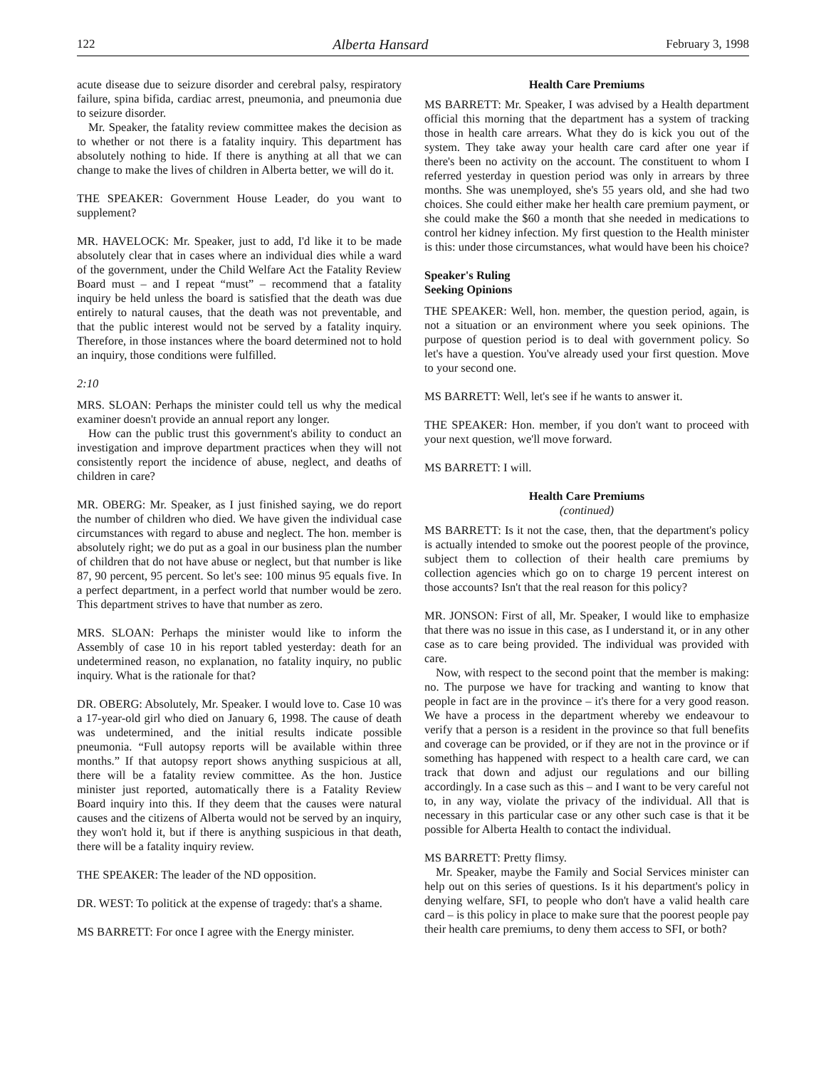122 Alberta Hansard February 3, 1998
acute disease due to seizure disorder and cerebral palsy, respiratory failure, spina bifida, cardiac arrest, pneumonia, and pneumonia due to seizure disorder.
Mr. Speaker, the fatality review committee makes the decision as to whether or not there is a fatality inquiry. This department has absolutely nothing to hide. If there is anything at all that we can change to make the lives of children in Alberta better, we will do it.
THE SPEAKER: Government House Leader, do you want to supplement?
MR. HAVELOCK: Mr. Speaker, just to add, I'd like it to be made absolutely clear that in cases where an individual dies while a ward of the government, under the Child Welfare Act the Fatality Review Board must – and I repeat “must” – recommend that a fatality inquiry be held unless the board is satisfied that the death was due entirely to natural causes, that the death was not preventable, and that the public interest would not be served by a fatality inquiry. Therefore, in those instances where the board determined not to hold an inquiry, those conditions were fulfilled.
2:10
MRS. SLOAN: Perhaps the minister could tell us why the medical examiner doesn't provide an annual report any longer.
How can the public trust this government's ability to conduct an investigation and improve department practices when they will not consistently report the incidence of abuse, neglect, and deaths of children in care?
MR. OBERG: Mr. Speaker, as I just finished saying, we do report the number of children who died. We have given the individual case circumstances with regard to abuse and neglect. The hon. member is absolutely right; we do put as a goal in our business plan the number of children that do not have abuse or neglect, but that number is like 87, 90 percent, 95 percent. So let's see: 100 minus 95 equals five. In a perfect department, in a perfect world that number would be zero. This department strives to have that number as zero.
MRS. SLOAN: Perhaps the minister would like to inform the Assembly of case 10 in his report tabled yesterday: death for an undetermined reason, no explanation, no fatality inquiry, no public inquiry. What is the rationale for that?
DR. OBERG: Absolutely, Mr. Speaker. I would love to. Case 10 was a 17-year-old girl who died on January 6, 1998. The cause of death was undetermined, and the initial results indicate possible pneumonia. “Full autopsy reports will be available within three months.” If that autopsy report shows anything suspicious at all, there will be a fatality review committee. As the hon. Justice minister just reported, automatically there is a Fatality Review Board inquiry into this. If they deem that the causes were natural causes and the citizens of Alberta would not be served by an inquiry, they won't hold it, but if there is anything suspicious in that death, there will be a fatality inquiry review.
THE SPEAKER: The leader of the ND opposition.
DR. WEST: To politick at the expense of tragedy: that's a shame.
MS BARRETT: For once I agree with the Energy minister.
Health Care Premiums
MS BARRETT: Mr. Speaker, I was advised by a Health department official this morning that the department has a system of tracking those in health care arrears. What they do is kick you out of the system. They take away your health care card after one year if there's been no activity on the account. The constituent to whom I referred yesterday in question period was only in arrears by three months. She was unemployed, she's 55 years old, and she had two choices. She could either make her health care premium payment, or she could make the $60 a month that she needed in medications to control her kidney infection. My first question to the Health minister is this: under those circumstances, what would have been his choice?
Speaker's Ruling
Seeking Opinions
THE SPEAKER: Well, hon. member, the question period, again, is not a situation or an environment where you seek opinions. The purpose of question period is to deal with government policy. So let's have a question. You've already used your first question. Move to your second one.
MS BARRETT: Well, let's see if he wants to answer it.
THE SPEAKER: Hon. member, if you don't want to proceed with your next question, we'll move forward.
MS BARRETT: I will.
Health Care Premiums
(continued)
MS BARRETT: Is it not the case, then, that the department's policy is actually intended to smoke out the poorest people of the province, subject them to collection of their health care premiums by collection agencies which go on to charge 19 percent interest on those accounts? Isn't that the real reason for this policy?
MR. JONSON: First of all, Mr. Speaker, I would like to emphasize that there was no issue in this case, as I understand it, or in any other case as to care being provided. The individual was provided with care.
Now, with respect to the second point that the member is making: no. The purpose we have for tracking and wanting to know that people in fact are in the province – it's there for a very good reason. We have a process in the department whereby we endeavour to verify that a person is a resident in the province so that full benefits and coverage can be provided, or if they are not in the province or if something has happened with respect to a health care card, we can track that down and adjust our regulations and our billing accordingly. In a case such as this – and I want to be very careful not to, in any way, violate the privacy of the individual. All that is necessary in this particular case or any other such case is that it be possible for Alberta Health to contact the individual.
MS BARRETT: Pretty flimsy.
Mr. Speaker, maybe the Family and Social Services minister can help out on this series of questions. Is it his department's policy in denying welfare, SFI, to people who don't have a valid health care card – is this policy in place to make sure that the poorest people pay their health care premiums, to deny them access to SFI, or both?